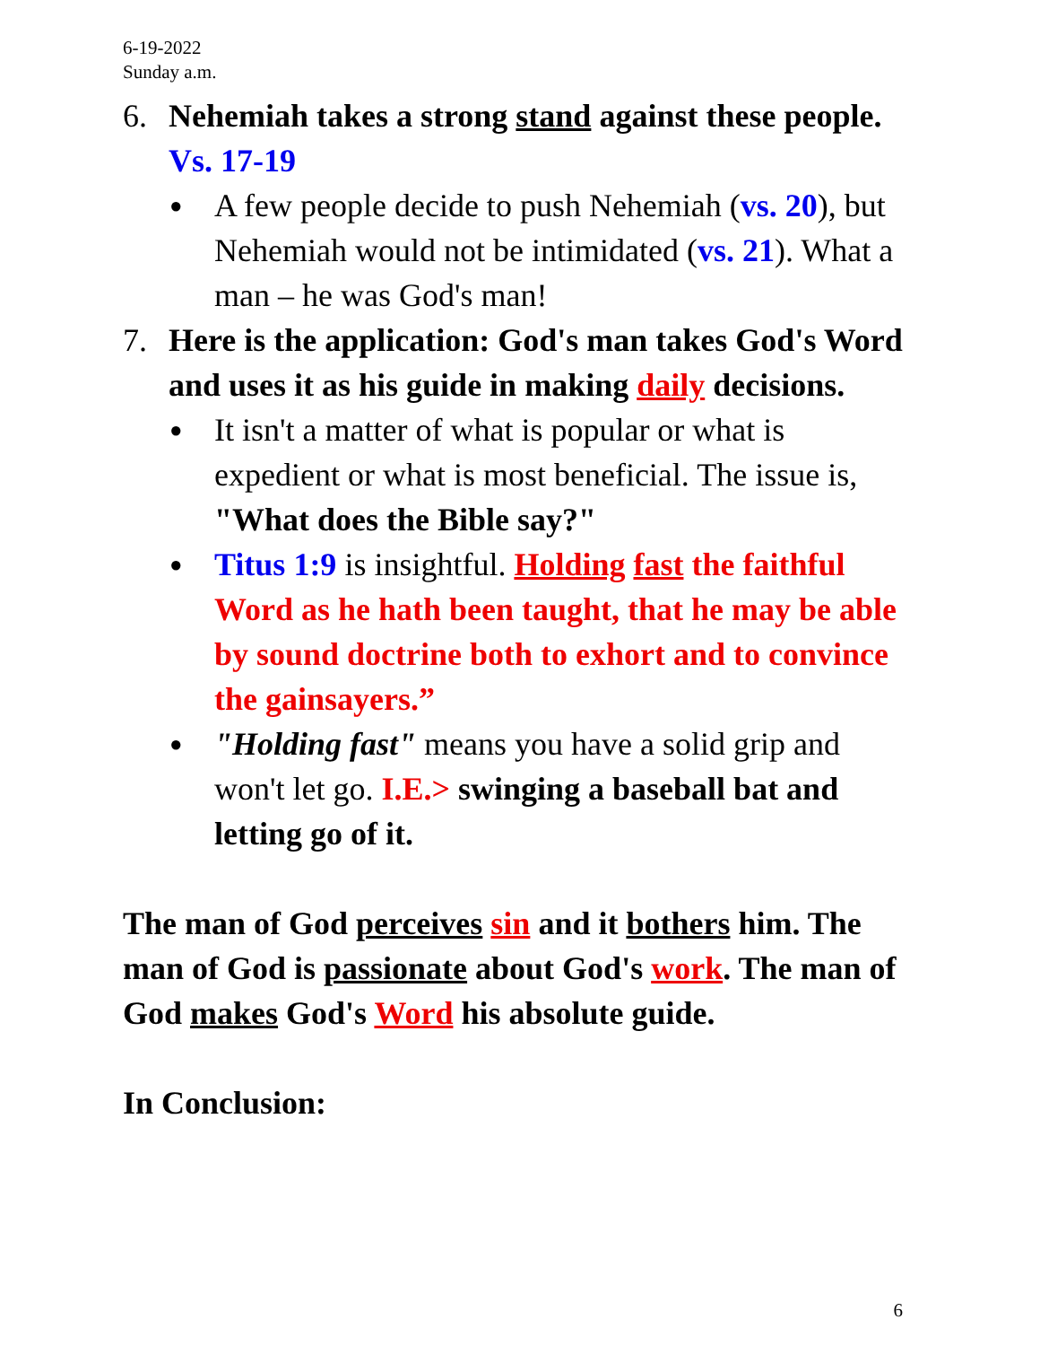6-19-2022
Sunday a.m.
6. Nehemiah takes a strong stand against these people. Vs. 17-19
● A few people decide to push Nehemiah (vs. 20), but Nehemiah would not be intimidated (vs. 21). What a man – he was God's man!
7. Here is the application: God's man takes God's Word and uses it as his guide in making daily decisions.
● It isn't a matter of what is popular or what is expedient or what is most beneficial. The issue is, "What does the Bible say?"
● Titus 1:9 is insightful. Holding fast the faithful Word as he hath been taught, that he may be able by sound doctrine both to exhort and to convince the gainsayers.”
● "Holding fast" means you have a solid grip and won't let go. I.E.> swinging a baseball bat and letting go of it.
The man of God perceives sin and it bothers him. The man of God is passionate about God's work. The man of God makes God's Word his absolute guide.
In Conclusion:
6